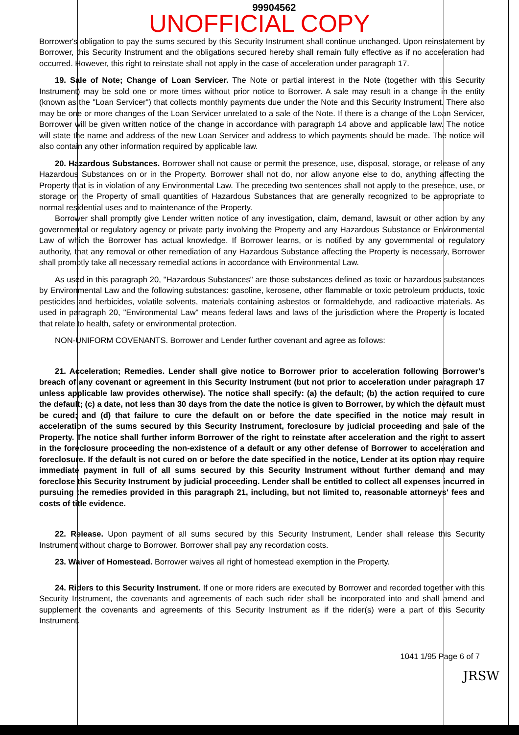99904562
UNOFFICIAL COPY
Borrower's obligation to pay the sums secured by this Security Instrument shall continue unchanged. Upon reinstatement by Borrower, this Security Instrument and the obligations secured hereby shall remain fully effective as if no acceleration had occurred. However, this right to reinstate shall not apply in the case of acceleration under paragraph 17.
19. Sale of Note; Change of Loan Servicer. The Note or partial interest in the Note (together with this Security Instrument) may be sold one or more times without prior notice to Borrower. A sale may result in a change in the entity (known as the "Loan Servicer") that collects monthly payments due under the Note and this Security Instrument. There also may be one or more changes of the Loan Servicer unrelated to a sale of the Note. If there is a change of the Loan Servicer, Borrower will be given written notice of the change in accordance with paragraph 14 above and applicable law. The notice will state the name and address of the new Loan Servicer and address to which payments should be made. The notice will also contain any other information required by applicable law.
20. Hazardous Substances. Borrower shall not cause or permit the presence, use, disposal, storage, or release of any Hazardous Substances on or in the Property. Borrower shall not do, nor allow anyone else to do, anything affecting the Property that is in violation of any Environmental Law. The preceding two sentences shall not apply to the presence, use, or storage on the Property of small quantities of Hazardous Substances that are generally recognized to be appropriate to normal residential uses and to maintenance of the Property.
Borrower shall promptly give Lender written notice of any investigation, claim, demand, lawsuit or other action by any governmental or regulatory agency or private party involving the Property and any Hazardous Substance or Environmental Law of which the Borrower has actual knowledge. If Borrower learns, or is notified by any governmental or regulatory authority, that any removal or other remediation of any Hazardous Substance affecting the Property is necessary, Borrower shall promptly take all necessary remedial actions in accordance with Environmental Law.
As used in this paragraph 20, "Hazardous Substances" are those substances defined as toxic or hazardous substances by Environmental Law and the following substances: gasoline, kerosene, other flammable or toxic petroleum products, toxic pesticides and herbicides, volatile solvents, materials containing asbestos or formaldehyde, and radioactive materials. As used in paragraph 20, "Environmental Law" means federal laws and laws of the jurisdiction where the Property is located that relate to health, safety or environmental protection.
NON-UNIFORM COVENANTS. Borrower and Lender further covenant and agree as follows:
21. Acceleration; Remedies. Lender shall give notice to Borrower prior to acceleration following Borrower's breach of any covenant or agreement in this Security Instrument (but not prior to acceleration under paragraph 17 unless applicable law provides otherwise). The notice shall specify: (a) the default; (b) the action required to cure the default; (c) a date, not less than 30 days from the date the notice is given to Borrower, by which the default must be cured; and (d) that failure to cure the default on or before the date specified in the notice may result in acceleration of the sums secured by this Security Instrument, foreclosure by judicial proceeding and sale of the Property. The notice shall further inform Borrower of the right to reinstate after acceleration and the right to assert in the foreclosure proceeding the non-existence of a default or any other defense of Borrower to acceleration and foreclosure. If the default is not cured on or before the date specified in the notice, Lender at its option may require immediate payment in full of all sums secured by this Security Instrument without further demand and may foreclose this Security Instrument by judicial proceeding. Lender shall be entitled to collect all expenses incurred in pursuing the remedies provided in this paragraph 21, including, but not limited to, reasonable attorneys' fees and costs of title evidence.
22. Release. Upon payment of all sums secured by this Security Instrument, Lender shall release this Security Instrument without charge to Borrower. Borrower shall pay any recordation costs.
23. Waiver of Homestead. Borrower waives all right of homestead exemption in the Property.
24. Riders to this Security Instrument. If one or more riders are executed by Borrower and recorded together with this Security Instrument, the covenants and agreements of each such rider shall be incorporated into and shall amend and supplement the covenants and agreements of this Security Instrument as if the rider(s) were a part of this Security Instrument.
1041 1/95 Page 6 of 7
JRSW